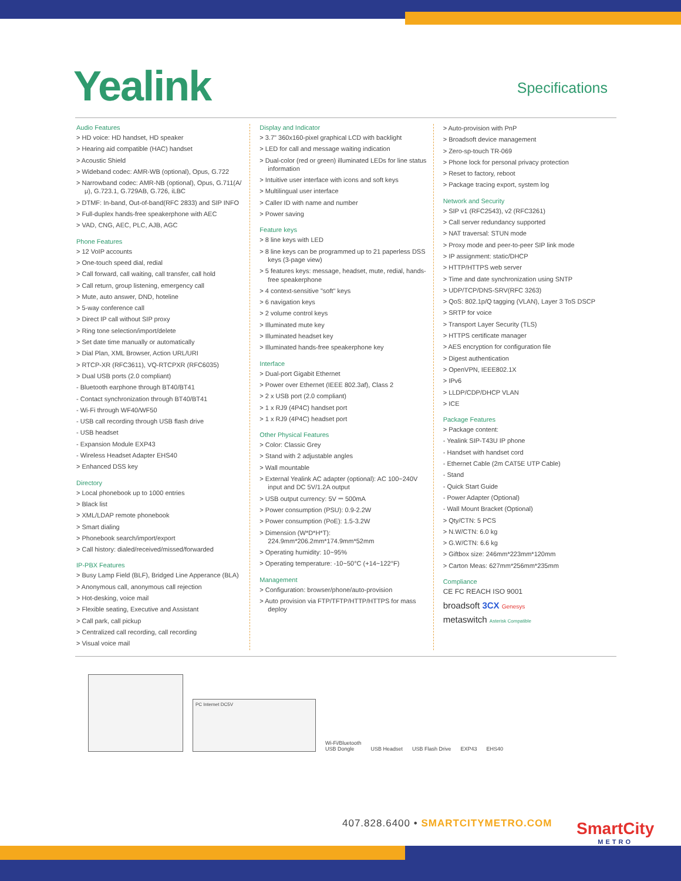Yealink
Specifications
Audio Features
> HD voice: HD handset, HD speaker
> Hearing aid compatible (HAC) handset
> Acoustic Shield
> Wideband codec: AMR-WB (optional), Opus, G.722
> Narrowband codec: AMR-NB (optional), Opus, G.711(A/μ), G.723.1, G.729AB, G.726, iLBC
> DTMF: In-band, Out-of-band(RFC 2833) and SIP INFO
> Full-duplex hands-free speakerphone with AEC
> VAD, CNG, AEC, PLC, AJB, AGC
Phone Features
> 12 VoIP accounts
> One-touch speed dial, redial
> Call forward, call waiting, call transfer, call hold
> Call return, group listening, emergency call
> Mute, auto answer, DND, hoteline
> 5-way conference call
> Direct IP call without SIP proxy
> Ring tone selection/import/delete
> Set date time manually or automatically
> Dial Plan, XML Browser, Action URL/URI
> RTCP-XR (RFC3611), VQ-RTCPXR (RFC6035)
> Dual USB ports (2.0 compliant)
- Bluetooth earphone through BT40/BT41
- Contact synchronization through BT40/BT41
- Wi-Fi through WF40/WF50
- USB call recording through USB flash drive
- USB headset
- Expansion Module EXP43
- Wireless Headset Adapter EHS40
> Enhanced DSS key
Directory
> Local phonebook up to 1000 entries
> Black list
> XML/LDAP remote phonebook
> Smart dialing
> Phonebook search/import/export
> Call history: dialed/received/missed/forwarded
IP-PBX Features
> Busy Lamp Field (BLF), Bridged Line Apperance (BLA)
> Anonymous call, anonymous call rejection
> Hot-desking, voice mail
> Flexible seating, Executive and Assistant
> Call park, call pickup
> Centralized call recording, call recording
> Visual voice mail
Display and Indicator
> 3.7" 360x160-pixel graphical LCD with backlight
> LED for call and message waiting indication
> Dual-color (red or green) illuminated LEDs for line status information
> Intuitive user interface with icons and soft keys
> Multilingual user interface
> Caller ID with name and number
> Power saving
Feature keys
> 8 line keys with LED
> 8 line keys can be programmed up to 21 paperless DSS keys (3-page view)
> 5 features keys: message, headset, mute, redial, hands-free speakerphone
> 4 context-sensitive "soft" keys
> 6 navigation keys
> 2 volume control keys
> Illuminated mute key
> Illuminated headset key
> Illuminated hands-free speakerphone key
Interface
> Dual-port Gigabit Ethernet
> Power over Ethernet (IEEE 802.3af), Class 2
> 2 x USB port (2.0 compliant)
> 1 x RJ9 (4P4C) handset port
> 1 x RJ9 (4P4C) headset port
Other Physical Features
> Color: Classic Grey
> Stand with 2 adjustable angles
> Wall mountable
> External Yealink AC adapter (optional): AC 100~240V input and DC 5V/1.2A output
> USB output currency: 5V ⎓ 500mA
> Power consumption (PSU): 0.9-2.2W
> Power consumption (PoE): 1.5-3.2W
> Dimension (W*D*H*T): 224.9mm*206.2mm*174.9mm*52mm
> Operating humidity: 10~95%
> Operating temperature: -10~50°C (+14~122°F)
Management
> Configuration: browser/phone/auto-provision
> Auto provision via FTP/TFTP/HTTP/HTTPS for mass deploy
> Auto-provision with PnP
> Broadsoft device management
> Zero-sp-touch TR-069
> Phone lock for personal privacy protection
> Reset to factory, reboot
> Package tracing export, system log
Network and Security
> SIP v1 (RFC2543), v2 (RFC3261)
> Call server redundancy supported
> NAT traversal: STUN mode
> Proxy mode and peer-to-peer SIP link mode
> IP assignment: static/DHCP
> HTTP/HTTPS web server
> Time and date synchronization using SNTP
> UDP/TCP/DNS-SRV(RFC 3263)
> QoS: 802.1p/Q tagging (VLAN), Layer 3 ToS DSCP
> SRTP for voice
> Transport Layer Security (TLS)
> HTTPS certificate manager
> AES encryption for configuration file
> Digest authentication
> OpenVPN, IEEE802.1X
> IPv6
> LLDP/CDP/DHCP VLAN
> ICE
Package Features
> Package content:
- Yealink SIP-T43U IP phone
- Handset with handset cord
- Ethernet Cable (2m CAT5E UTP Cable)
- Stand
- Quick Start Guide
- Power Adapter (Optional)
- Wall Mount Bracket (Optional)
> Qty/CTN: 5 PCS
> N.W/CTN: 6.0 kg
> G.W/CTN: 6.6 kg
> Giftbox size: 246mm*223mm*120mm
> Carton Meas: 627mm*256mm*235mm
Compliance
CE FC REACH ISO 9001
broadsoft 3CX Genesys
metaswitch Asterisk Compatible
PC Internet DC5V
Wi-Fi/Bluetooth
USB Dongle
USB Headset
USB Flash Drive
EXP43
EHS40
407.828.6400 • SMARTCITYMETRO.COM
SmartCity
METRO